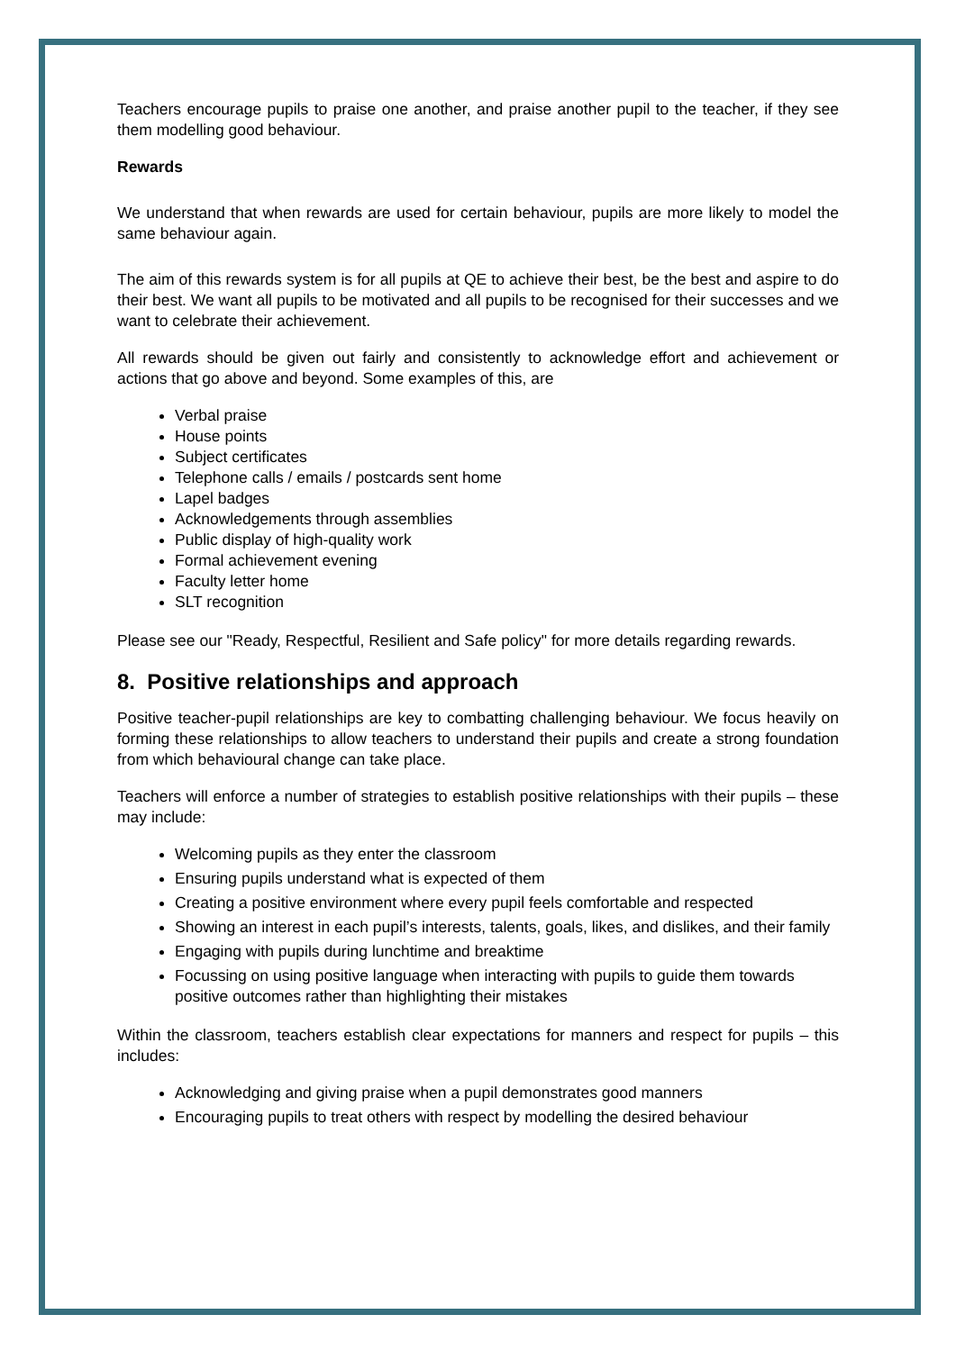Teachers encourage pupils to praise one another, and praise another pupil to the teacher, if they see them modelling good behaviour.
Rewards
We understand that when rewards are used for certain behaviour, pupils are more likely to model the same behaviour again.
The aim of this rewards system is for all pupils at QE to achieve their best, be the best and aspire to do their best. We want all pupils to be motivated and all pupils to be recognised for their successes and we want to celebrate their achievement.
All rewards should be given out fairly and consistently to acknowledge effort and achievement or actions that go above and beyond. Some examples of this, are
Verbal praise
House points
Subject certificates
Telephone calls / emails / postcards sent home
Lapel badges
Acknowledgements through assemblies
Public display of high-quality work
Formal achievement evening
Faculty letter home
SLT recognition
Please see our "Ready, Respectful, Resilient and Safe policy" for more details regarding rewards.
8. Positive relationships and approach
Positive teacher-pupil relationships are key to combatting challenging behaviour. We focus heavily on forming these relationships to allow teachers to understand their pupils and create a strong foundation from which behavioural change can take place.
Teachers will enforce a number of strategies to establish positive relationships with their pupils – these may include:
Welcoming pupils as they enter the classroom
Ensuring pupils understand what is expected of them
Creating a positive environment where every pupil feels comfortable and respected
Showing an interest in each pupil’s interests, talents, goals, likes, and dislikes, and their family
Engaging with pupils during lunchtime and breaktime
Focussing on using positive language when interacting with pupils to guide them towards positive outcomes rather than highlighting their mistakes
Within the classroom, teachers establish clear expectations for manners and respect for pupils – this includes:
Acknowledging and giving praise when a pupil demonstrates good manners
Encouraging pupils to treat others with respect by modelling the desired behaviour